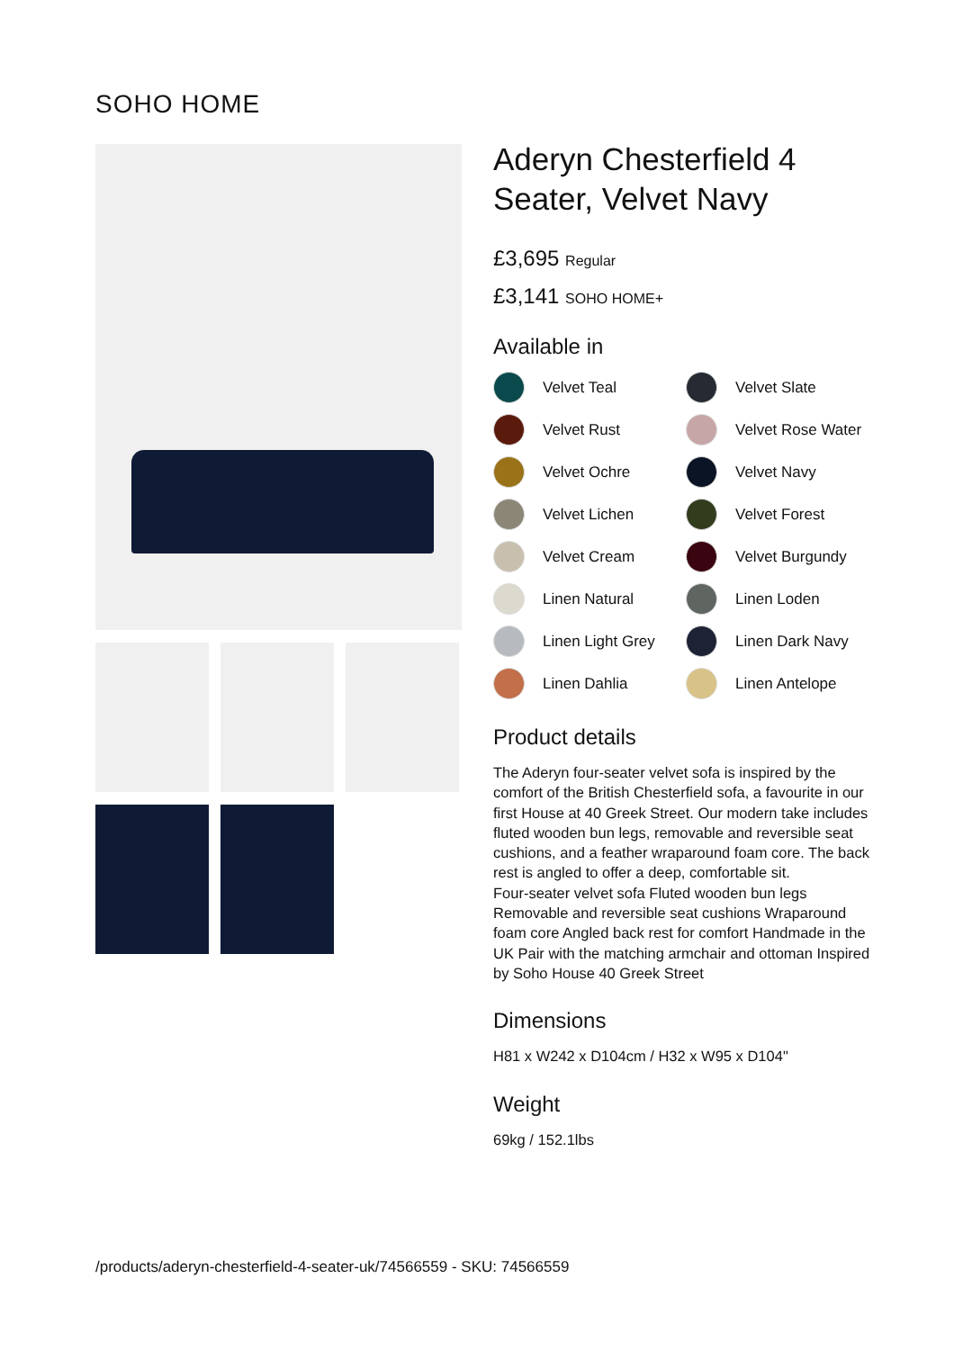SOHO HOME
Aderyn Chesterfield 4 Seater, Velvet Navy
£3,695 Regular
£3,141 SOHO HOME+
Available in
Velvet Teal
Velvet Slate
Velvet Rust
Velvet Rose Water
Velvet Ochre
Velvet Navy
Velvet Lichen
Velvet Forest
Velvet Cream
Velvet Burgundy
Linen Natural
Linen Loden
Linen Light Grey
Linen Dark Navy
Linen Dahlia
Linen Antelope
Product details
The Aderyn four-seater velvet sofa is inspired by the comfort of the British Chesterfield sofa, a favourite in our first House at 40 Greek Street. Our modern take includes fluted wooden bun legs, removable and reversible seat cushions, and a feather wraparound foam core. The back rest is angled to offer a deep, comfortable sit.
Four-seater velvet sofa Fluted wooden bun legs Removable and reversible seat cushions Wraparound foam core Angled back rest for comfort Handmade in the UK Pair with the matching armchair and ottoman Inspired by Soho House 40 Greek Street
Dimensions
H81 x W242 x D104cm / H32 x W95 x D104"
Weight
69kg / 152.1lbs
/products/aderyn-chesterfield-4-seater-uk/74566559 - SKU: 74566559